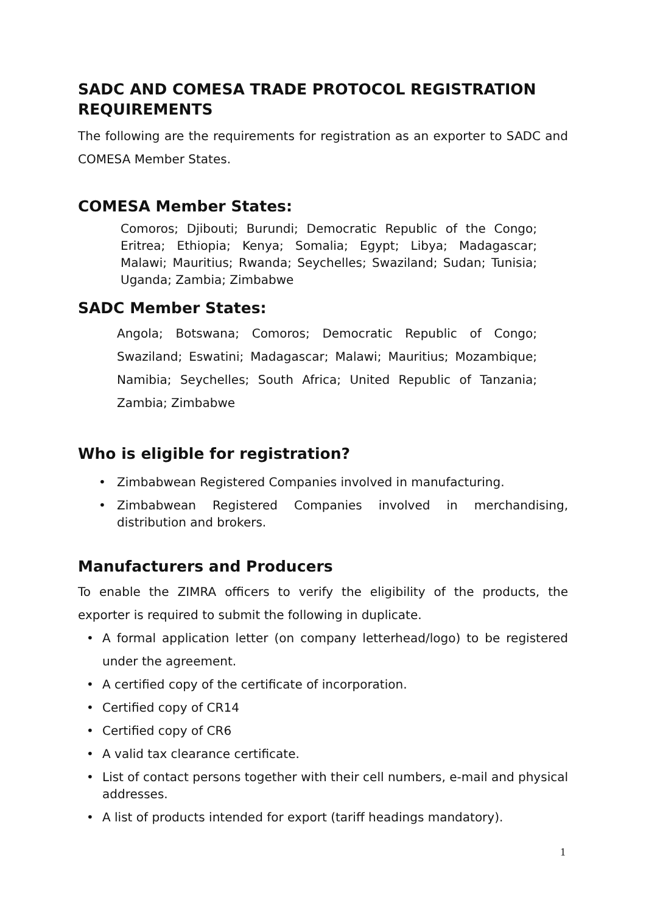SADC AND COMESA TRADE PROTOCOL REGISTRATION REQUIREMENTS
The following are the requirements for registration as an exporter to SADC and COMESA Member States.
COMESA Member States:
Comoros; Djibouti; Burundi; Democratic Republic of the Congo; Eritrea; Ethiopia; Kenya; Somalia; Egypt; Libya; Madagascar; Malawi; Mauritius; Rwanda; Seychelles; Swaziland; Sudan; Tunisia; Uganda; Zambia; Zimbabwe
SADC Member States:
Angola; Botswana; Comoros; Democratic Republic of Congo; Swaziland; Eswatini; Madagascar; Malawi; Mauritius; Mozambique; Namibia; Seychelles; South Africa; United Republic of Tanzania; Zambia; Zimbabwe
Who is eligible for registration?
• Zimbabwean Registered Companies involved in manufacturing.
• Zimbabwean Registered Companies involved in merchandising, distribution and brokers.
Manufacturers and Producers
To enable the ZIMRA officers to verify the eligibility of the products, the exporter is required to submit the following in duplicate.
• A formal application letter (on company letterhead/logo) to be registered under the agreement.
• A certified copy of the certificate of incorporation.
• Certified copy of CR14
• Certified copy of CR6
• A valid tax clearance certificate.
• List of contact persons together with their cell numbers, e-mail and physical addresses.
• A list of products intended for export (tariff headings mandatory).
1